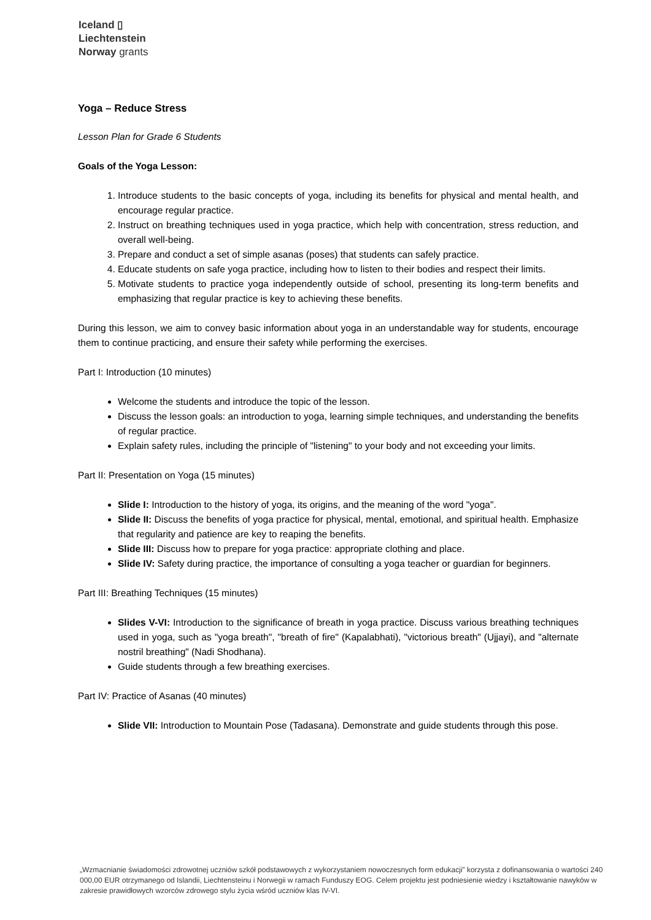Iceland ▯
Liechtenstein
Norway grants
Yoga – Reduce Stress
Lesson Plan for Grade 6 Students
Goals of the Yoga Lesson:
1. Introduce students to the basic concepts of yoga, including its benefits for physical and mental health, and encourage regular practice.
2. Instruct on breathing techniques used in yoga practice, which help with concentration, stress reduction, and overall well-being.
3. Prepare and conduct a set of simple asanas (poses) that students can safely practice.
4. Educate students on safe yoga practice, including how to listen to their bodies and respect their limits.
5. Motivate students to practice yoga independently outside of school, presenting its long-term benefits and emphasizing that regular practice is key to achieving these benefits.
During this lesson, we aim to convey basic information about yoga in an understandable way for students, encourage them to continue practicing, and ensure their safety while performing the exercises.
Part I: Introduction (10 minutes)
Welcome the students and introduce the topic of the lesson.
Discuss the lesson goals: an introduction to yoga, learning simple techniques, and understanding the benefits of regular practice.
Explain safety rules, including the principle of "listening" to your body and not exceeding your limits.
Part II: Presentation on Yoga (15 minutes)
Slide I: Introduction to the history of yoga, its origins, and the meaning of the word "yoga".
Slide II: Discuss the benefits of yoga practice for physical, mental, emotional, and spiritual health. Emphasize that regularity and patience are key to reaping the benefits.
Slide III: Discuss how to prepare for yoga practice: appropriate clothing and place.
Slide IV: Safety during practice, the importance of consulting a yoga teacher or guardian for beginners.
Part III: Breathing Techniques (15 minutes)
Slides V-VI: Introduction to the significance of breath in yoga practice. Discuss various breathing techniques used in yoga, such as "yoga breath", "breath of fire" (Kapalabhati), "victorious breath" (Ujjayi), and "alternate nostril breathing" (Nadi Shodhana).
Guide students through a few breathing exercises.
Part IV: Practice of Asanas (40 minutes)
Slide VII: Introduction to Mountain Pose (Tadasana). Demonstrate and guide students through this pose.
„Wzmacnianie świadomości zdrowotnej uczniów szkół podstawowych z wykorzystaniem nowoczesnych form edukacji” korzysta z dofinansowania o wartości 240 000,00 EUR otrzymanego od Islandii, Liechtensteinu i Norwegii w ramach Funduszy EOG. Celem projektu jest podniesienie wiedzy i kształtowanie nawyków w zakresie prawidłowych wzorców zdrowego stylu życia wśród uczniów klas IV-VI.